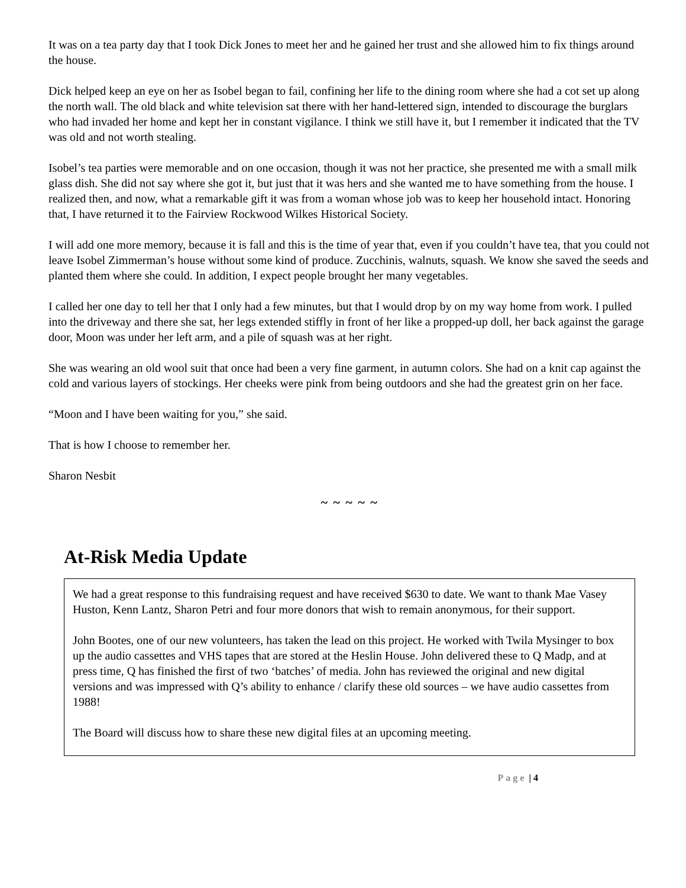It was on a tea party day that I took Dick Jones to meet her and he gained her trust and she allowed him to fix things around the house.
Dick helped keep an eye on her as Isobel began to fail, confining her life to the dining room where she had a cot set up along the north wall. The old black and white television sat there with her hand-lettered sign, intended to discourage the burglars who had invaded her home and kept her in constant vigilance. I think we still have it, but I remember it indicated that the TV was old and not worth stealing.
Isobel’s tea parties were memorable and on one occasion, though it was not her practice, she presented me with a small milk glass dish. She did not say where she got it, but just that it was hers and she wanted me to have something from the house. I realized then, and now, what a remarkable gift it was from a woman whose job was to keep her household intact. Honoring that, I have returned it to the Fairview Rockwood Wilkes Historical Society.
I will add one more memory, because it is fall and this is the time of year that, even if you couldn’t have tea, that you could not leave Isobel Zimmerman’s house without some kind of produce. Zucchinis, walnuts, squash. We know she saved the seeds and planted them where she could. In addition, I expect people brought her many vegetables.
I called her one day to tell her that I only had a few minutes, but that I would drop by on my way home from work. I pulled into the driveway and there she sat, her legs extended stiffly in front of her like a propped-up doll, her back against the garage door, Moon was under her left arm, and a pile of squash was at her right.
She was wearing an old wool suit that once had been a very fine garment, in autumn colors. She had on a knit cap against the cold and various layers of stockings. Her cheeks were pink from being outdoors and she had the greatest grin on her face.
“Moon and I have been waiting for you,” she said.
That is how I choose to remember her.
Sharon Nesbit
~ ~ ~ ~ ~
At-Risk Media Update
We had a great response to this fundraising request and have received $630 to date. We want to thank Mae Vasey Huston, Kenn Lantz, Sharon Petri and four more donors that wish to remain anonymous, for their support.
John Bootes, one of our new volunteers, has taken the lead on this project. He worked with Twila Mysinger to box up the audio cassettes and VHS tapes that are stored at the Heslin House. John delivered these to Q Madp, and at press time, Q has finished the first of two ‘batches’ of media. John has reviewed the original and new digital versions and was impressed with Q’s ability to enhance / clarify these old sources – we have audio cassettes from 1988!
The Board will discuss how to share these new digital files at an upcoming meeting.
Page | 4